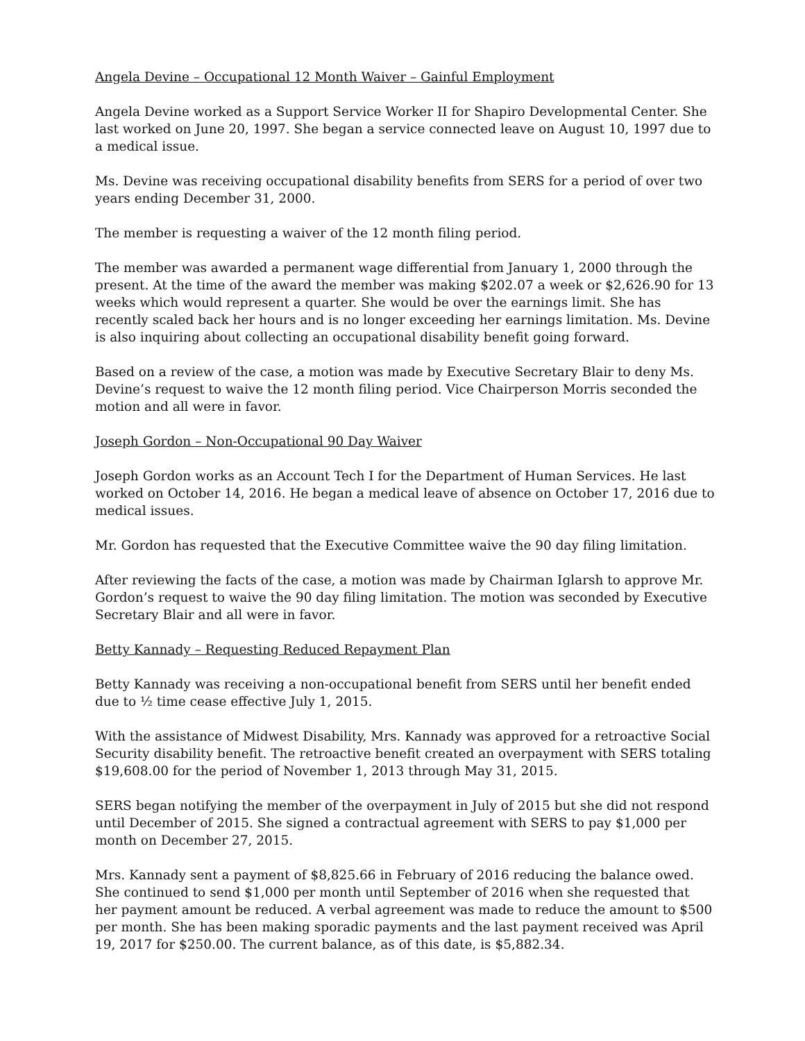Angela Devine – Occupational 12 Month Waiver – Gainful Employment
Angela Devine worked as a Support Service Worker II for Shapiro Developmental Center. She last worked on June 20, 1997. She began a service connected leave on August 10, 1997 due to a medical issue.
Ms. Devine was receiving occupational disability benefits from SERS for a period of over two years ending December 31, 2000.
The member is requesting a waiver of the 12 month filing period.
The member was awarded a permanent wage differential from January 1, 2000 through the present. At the time of the award the member was making $202.07 a week or $2,626.90 for 13 weeks which would represent a quarter. She would be over the earnings limit. She has recently scaled back her hours and is no longer exceeding her earnings limitation. Ms. Devine is also inquiring about collecting an occupational disability benefit going forward.
Based on a review of the case, a motion was made by Executive Secretary Blair to deny Ms. Devine’s request to waive the 12 month filing period. Vice Chairperson Morris seconded the motion and all were in favor.
Joseph Gordon – Non-Occupational 90 Day Waiver
Joseph Gordon works as an Account Tech I for the Department of Human Services. He last worked on October 14, 2016. He began a medical leave of absence on October 17, 2016 due to medical issues.
Mr. Gordon has requested that the Executive Committee waive the 90 day filing limitation.
After reviewing the facts of the case, a motion was made by Chairman Iglarsh to approve Mr. Gordon’s request to waive the 90 day filing limitation. The motion was seconded by Executive Secretary Blair and all were in favor.
Betty Kannady – Requesting Reduced Repayment Plan
Betty Kannady was receiving a non-occupational benefit from SERS until her benefit ended due to ½ time cease effective July 1, 2015.
With the assistance of Midwest Disability, Mrs. Kannady was approved for a retroactive Social Security disability benefit. The retroactive benefit created an overpayment with SERS totaling $19,608.00 for the period of November 1, 2013 through May 31, 2015.
SERS began notifying the member of the overpayment in July of 2015 but she did not respond until December of 2015. She signed a contractual agreement with SERS to pay $1,000 per month on December 27, 2015.
Mrs. Kannady sent a payment of $8,825.66 in February of 2016 reducing the balance owed. She continued to send $1,000 per month until September of 2016 when she requested that her payment amount be reduced. A verbal agreement was made to reduce the amount to $500 per month. She has been making sporadic payments and the last payment received was April 19, 2017 for $250.00. The current balance, as of this date, is $5,882.34.